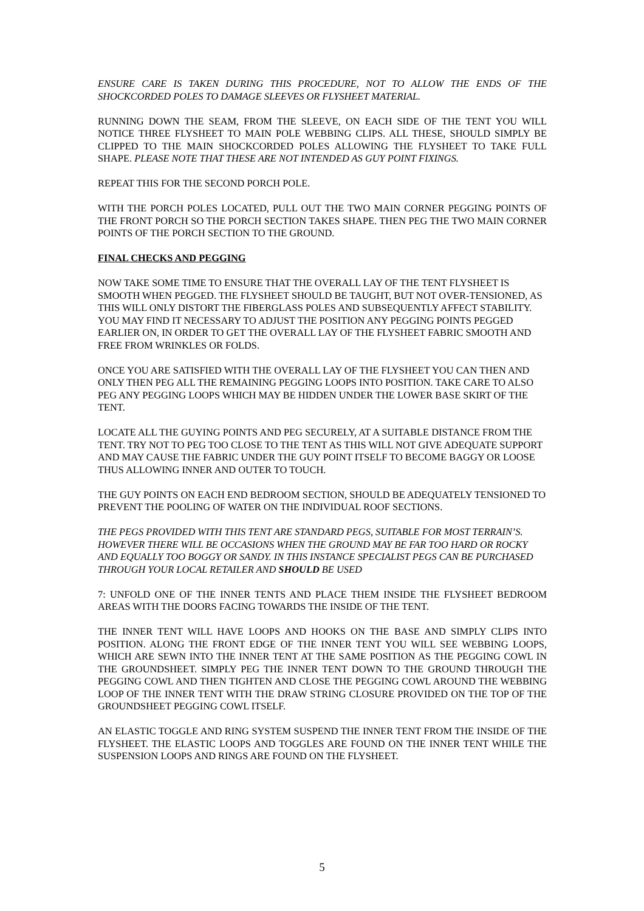ENSURE CARE IS TAKEN DURING THIS PROCEDURE, NOT TO ALLOW THE ENDS OF THE SHOCKCORDED POLES TO DAMAGE SLEEVES OR FLYSHEET MATERIAL.
RUNNING DOWN THE SEAM, FROM THE SLEEVE, ON EACH SIDE OF THE TENT YOU WILL NOTICE THREE FLYSHEET TO MAIN POLE WEBBING CLIPS. ALL THESE, SHOULD SIMPLY BE CLIPPED TO THE MAIN SHOCKCORDED POLES ALLOWING THE FLYSHEET TO TAKE FULL SHAPE. PLEASE NOTE THAT THESE ARE NOT INTENDED AS GUY POINT FIXINGS.
REPEAT THIS FOR THE SECOND PORCH POLE.
WITH THE PORCH POLES LOCATED, PULL OUT THE TWO MAIN CORNER PEGGING POINTS OF THE FRONT PORCH SO THE PORCH SECTION TAKES SHAPE. THEN PEG THE TWO MAIN CORNER POINTS OF THE PORCH SECTION TO THE GROUND.
FINAL CHECKS AND PEGGING
NOW TAKE SOME TIME TO ENSURE THAT THE OVERALL LAY OF THE TENT FLYSHEET IS SMOOTH WHEN PEGGED. THE FLYSHEET SHOULD BE TAUGHT, BUT NOT OVER-TENSIONED, AS THIS WILL ONLY DISTORT THE FIBERGLASS POLES AND SUBSEQUENTLY AFFECT STABILITY.
YOU MAY FIND IT NECESSARY TO ADJUST THE POSITION ANY PEGGING POINTS PEGGED EARLIER ON, IN ORDER TO GET THE OVERALL LAY OF THE FLYSHEET FABRIC SMOOTH AND FREE FROM WRINKLES OR FOLDS.
ONCE YOU ARE SATISFIED WITH THE OVERALL LAY OF THE FLYSHEET YOU CAN THEN AND ONLY THEN PEG ALL THE REMAINING PEGGING LOOPS INTO POSITION. TAKE CARE TO ALSO PEG ANY PEGGING LOOPS WHICH MAY BE HIDDEN UNDER THE LOWER BASE SKIRT OF THE TENT.
LOCATE ALL THE GUYING POINTS AND PEG SECURELY, AT A SUITABLE DISTANCE FROM THE TENT. TRY NOT TO PEG TOO CLOSE TO THE TENT AS THIS WILL NOT GIVE ADEQUATE SUPPORT AND MAY CAUSE THE FABRIC UNDER THE GUY POINT ITSELF TO BECOME BAGGY OR LOOSE THUS ALLOWING INNER AND OUTER TO TOUCH.
THE GUY POINTS ON EACH END BEDROOM SECTION, SHOULD BE ADEQUATELY TENSIONED TO PREVENT THE POOLING OF WATER ON THE INDIVIDUAL ROOF SECTIONS.
THE PEGS PROVIDED WITH THIS TENT ARE STANDARD PEGS, SUITABLE FOR MOST TERRAIN’S. HOWEVER THERE WILL BE OCCASIONS WHEN THE GROUND MAY BE FAR TOO HARD OR ROCKY AND EQUALLY TOO BOGGY OR SANDY. IN THIS INSTANCE SPECIALIST PEGS CAN BE PURCHASED THROUGH YOUR LOCAL RETAILER AND SHOULD BE USED
7: UNFOLD ONE OF THE INNER TENTS AND PLACE THEM INSIDE THE FLYSHEET BEDROOM AREAS WITH THE DOORS FACING TOWARDS THE INSIDE OF THE TENT.
THE INNER TENT WILL HAVE LOOPS AND HOOKS ON THE BASE AND SIMPLY CLIPS INTO POSITION. ALONG THE FRONT EDGE OF THE INNER TENT YOU WILL SEE WEBBING LOOPS, WHICH ARE SEWN INTO THE INNER TENT AT THE SAME POSITION AS THE PEGGING COWL IN THE GROUNDSHEET. SIMPLY PEG THE INNER TENT DOWN TO THE GROUND THROUGH THE PEGGING COWL AND THEN TIGHTEN AND CLOSE THE PEGGING COWL AROUND THE WEBBING LOOP OF THE INNER TENT WITH THE DRAW STRING CLOSURE PROVIDED ON THE TOP OF THE GROUNDSHEET PEGGING COWL ITSELF.
AN ELASTIC TOGGLE AND RING SYSTEM SUSPEND THE INNER TENT FROM THE INSIDE OF THE FLYSHEET. THE ELASTIC LOOPS AND TOGGLES ARE FOUND ON THE INNER TENT WHILE THE SUSPENSION LOOPS AND RINGS ARE FOUND ON THE FLYSHEET.
5